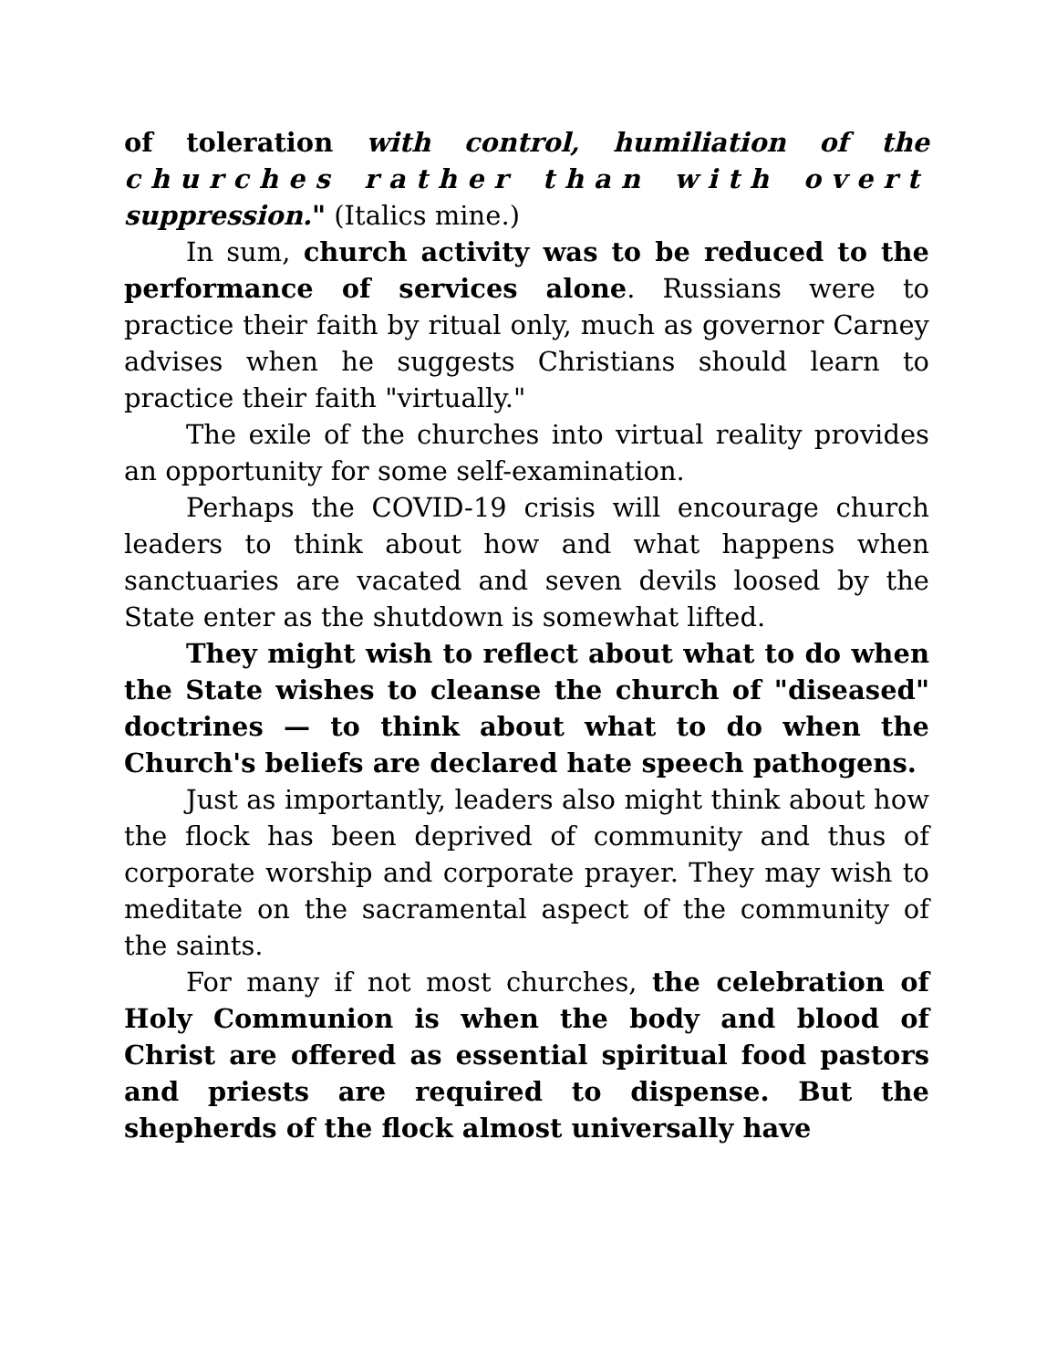of toleration with control, humiliation of the churches rather than with overt suppression." (Italics mine.)
In sum, church activity was to be reduced to the performance of services alone. Russians were to practice their faith by ritual only, much as governor Carney advises when he suggests Christians should learn to practice their faith "virtually."
The exile of the churches into virtual reality provides an opportunity for some self-examination.
Perhaps the COVID-19 crisis will encourage church leaders to think about how and what happens when sanctuaries are vacated and seven devils loosed by the State enter as the shutdown is somewhat lifted.
They might wish to reflect about what to do when the State wishes to cleanse the church of "diseased" doctrines — to think about what to do when the Church's beliefs are declared hate speech pathogens.
Just as importantly, leaders also might think about how the flock has been deprived of community and thus of corporate worship and corporate prayer. They may wish to meditate on the sacramental aspect of the community of the saints.
For many if not most churches, the celebration of Holy Communion is when the body and blood of Christ are offered as essential spiritual food pastors and priests are required to dispense. But the shepherds of the flock almost universally have